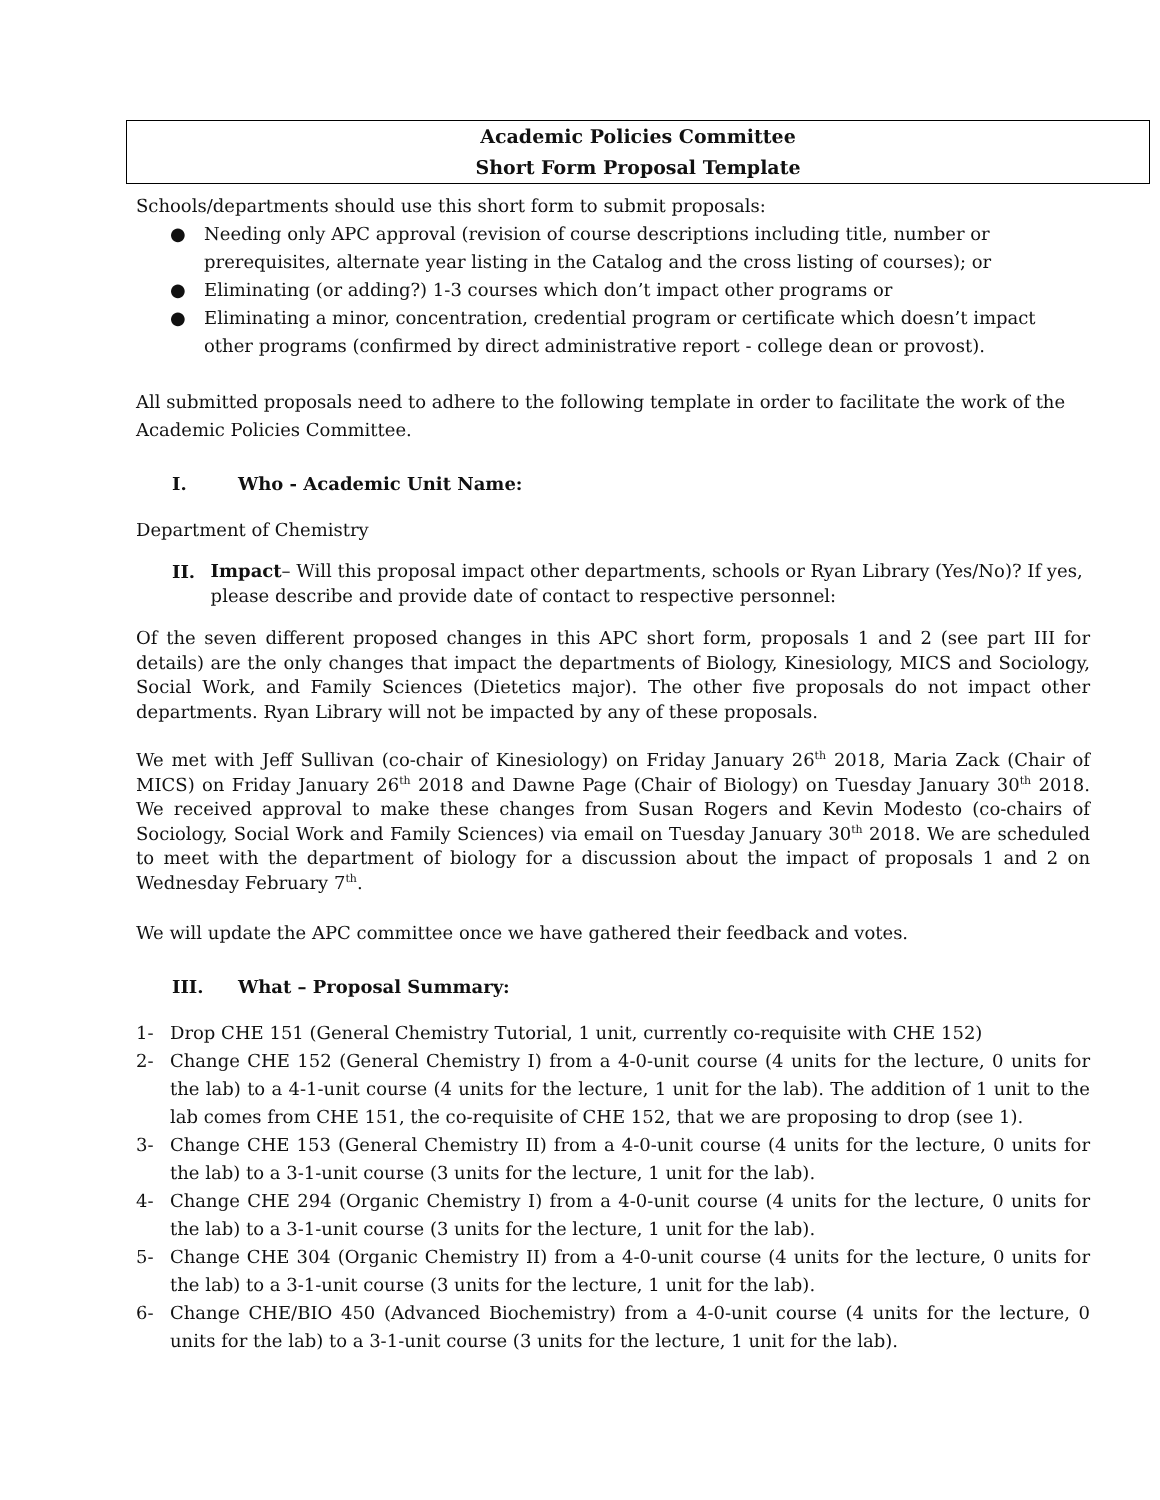Academic Policies Committee
Short Form Proposal Template
Schools/departments should use this short form to submit proposals:
● Needing only APC approval (revision of course descriptions including title, number or prerequisites, alternate year listing in the Catalog and the cross listing of courses); or
● Eliminating (or adding?) 1-3 courses which don’t impact other programs or
● Eliminating a minor, concentration, credential program or certificate which doesn’t impact other programs (confirmed by direct administrative report - college dean or provost).
All submitted proposals need to adhere to the following template in order to facilitate the work of the Academic Policies Committee.
I. Who - Academic Unit Name:
Department of Chemistry
II. Impact– Will this proposal impact other departments, schools or Ryan Library (Yes/No)? If yes, please describe and provide date of contact to respective personnel:
Of the seven different proposed changes in this APC short form, proposals 1 and 2 (see part III for details) are the only changes that impact the departments of Biology, Kinesiology, MICS and Sociology, Social Work, and Family Sciences (Dietetics major). The other five proposals do not impact other departments. Ryan Library will not be impacted by any of these proposals.
We met with Jeff Sullivan (co-chair of Kinesiology) on Friday January 26<sup>th</sup> 2018, Maria Zack (Chair of MICS) on Friday January 26<sup>th</sup> 2018 and Dawne Page (Chair of Biology) on Tuesday January 30<sup>th</sup> 2018. We received approval to make these changes from Susan Rogers and Kevin Modesto (co-chairs of Sociology, Social Work and Family Sciences) via email on Tuesday January 30<sup>th</sup> 2018. We are scheduled to meet with the department of biology for a discussion about the impact of proposals 1 and 2 on Wednesday February 7<sup>th</sup>.
We will update the APC committee once we have gathered their feedback and votes.
III. What – Proposal Summary:
1- Drop CHE 151 (General Chemistry Tutorial, 1 unit, currently co-requisite with CHE 152)
2- Change CHE 152 (General Chemistry I) from a 4-0-unit course (4 units for the lecture, 0 units for the lab) to a 4-1-unit course (4 units for the lecture, 1 unit for the lab). The addition of 1 unit to the lab comes from CHE 151, the co-requisite of CHE 152, that we are proposing to drop (see 1).
3- Change CHE 153 (General Chemistry II) from a 4-0-unit course (4 units for the lecture, 0 units for the lab) to a 3-1-unit course (3 units for the lecture, 1 unit for the lab).
4- Change CHE 294 (Organic Chemistry I) from a 4-0-unit course (4 units for the lecture, 0 units for the lab) to a 3-1-unit course (3 units for the lecture, 1 unit for the lab).
5- Change CHE 304 (Organic Chemistry II) from a 4-0-unit course (4 units for the lecture, 0 units for the lab) to a 3-1-unit course (3 units for the lecture, 1 unit for the lab).
6- Change CHE/BIO 450 (Advanced Biochemistry) from a 4-0-unit course (4 units for the lecture, 0 units for the lab) to a 3-1-unit course (3 units for the lecture, 1 unit for the lab).